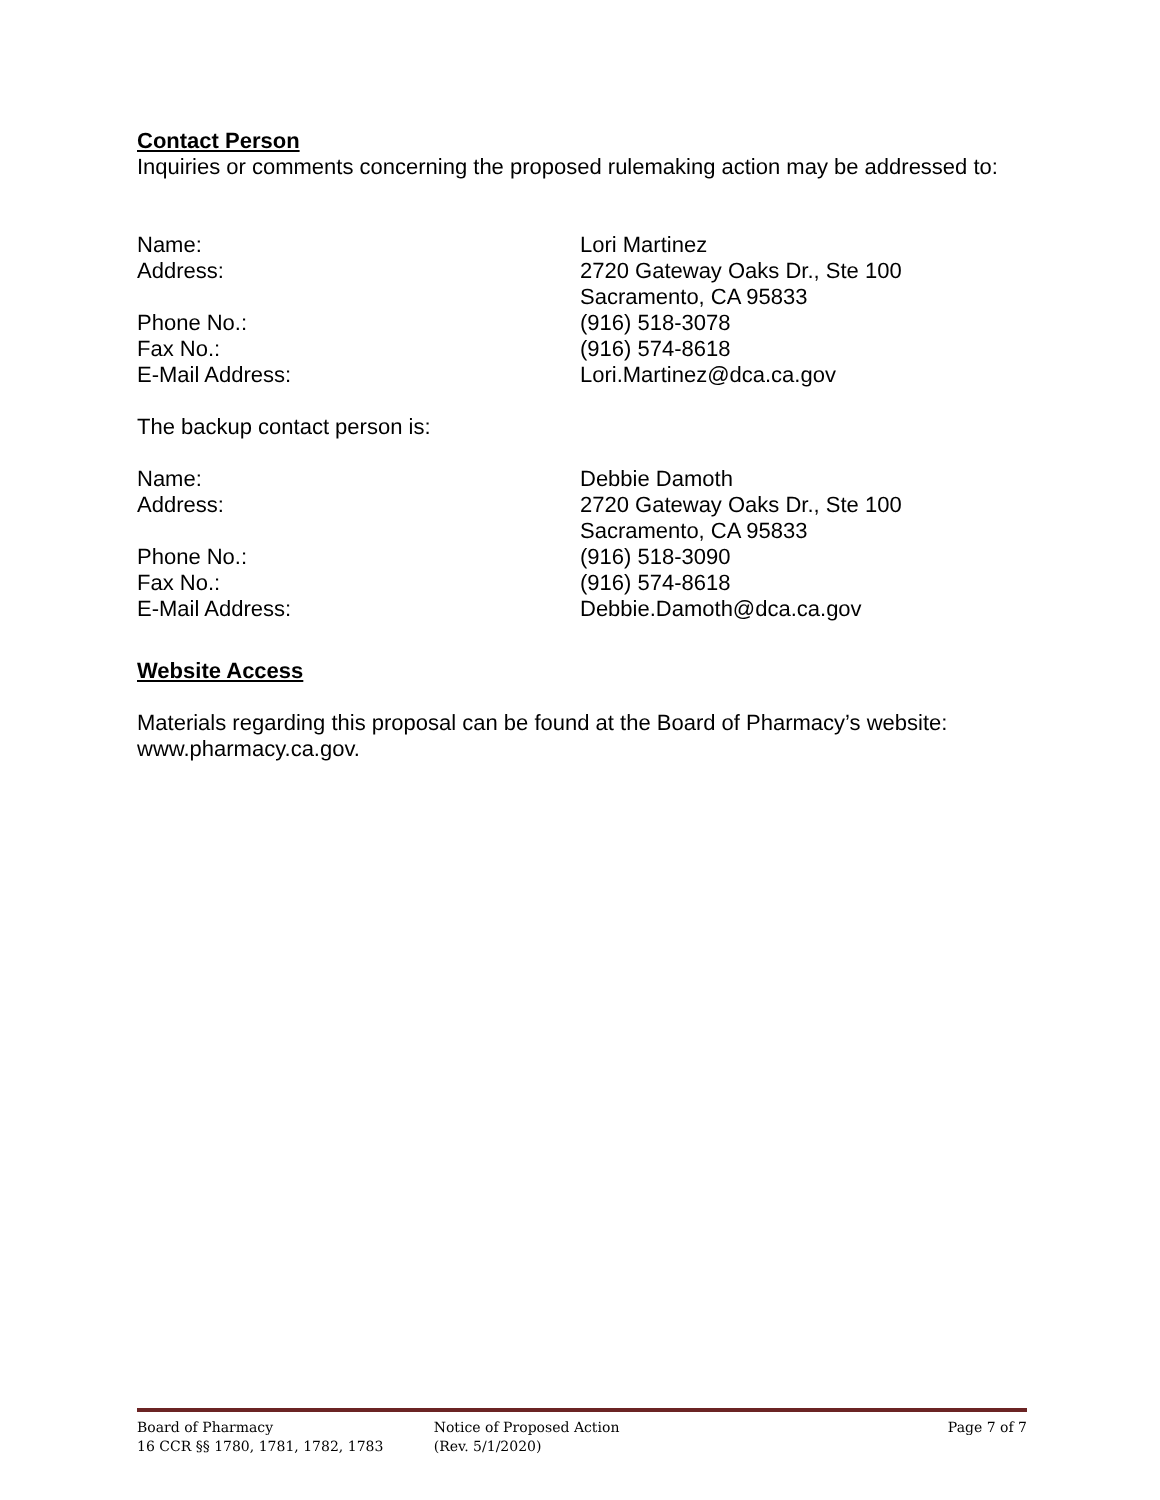Contact Person
Inquiries or comments concerning the proposed rulemaking action may be addressed to:
| Name: | Lori Martinez |
| Address: | 2720 Gateway Oaks Dr., Ste 100 Sacramento, CA 95833 |
| Phone No.: | (916) 518-3078 |
| Fax No.: | (916) 574-8618 |
| E-Mail Address: | Lori.Martinez@dca.ca.gov |
The backup contact person is:
| Name: | Debbie Damoth |
| Address: | 2720 Gateway Oaks Dr., Ste 100 Sacramento, CA 95833 |
| Phone No.: | (916) 518-3090 |
| Fax No.: | (916) 574-8618 |
| E-Mail Address: | Debbie.Damoth@dca.ca.gov |
Website Access
Materials regarding this proposal can be found at the Board of Pharmacy’s website: www.pharmacy.ca.gov.
Board of Pharmacy
16 CCR §§ 1780, 1781, 1782, 1783
Notice of Proposed Action
(Rev. 5/1/2020)
Page 7 of 7